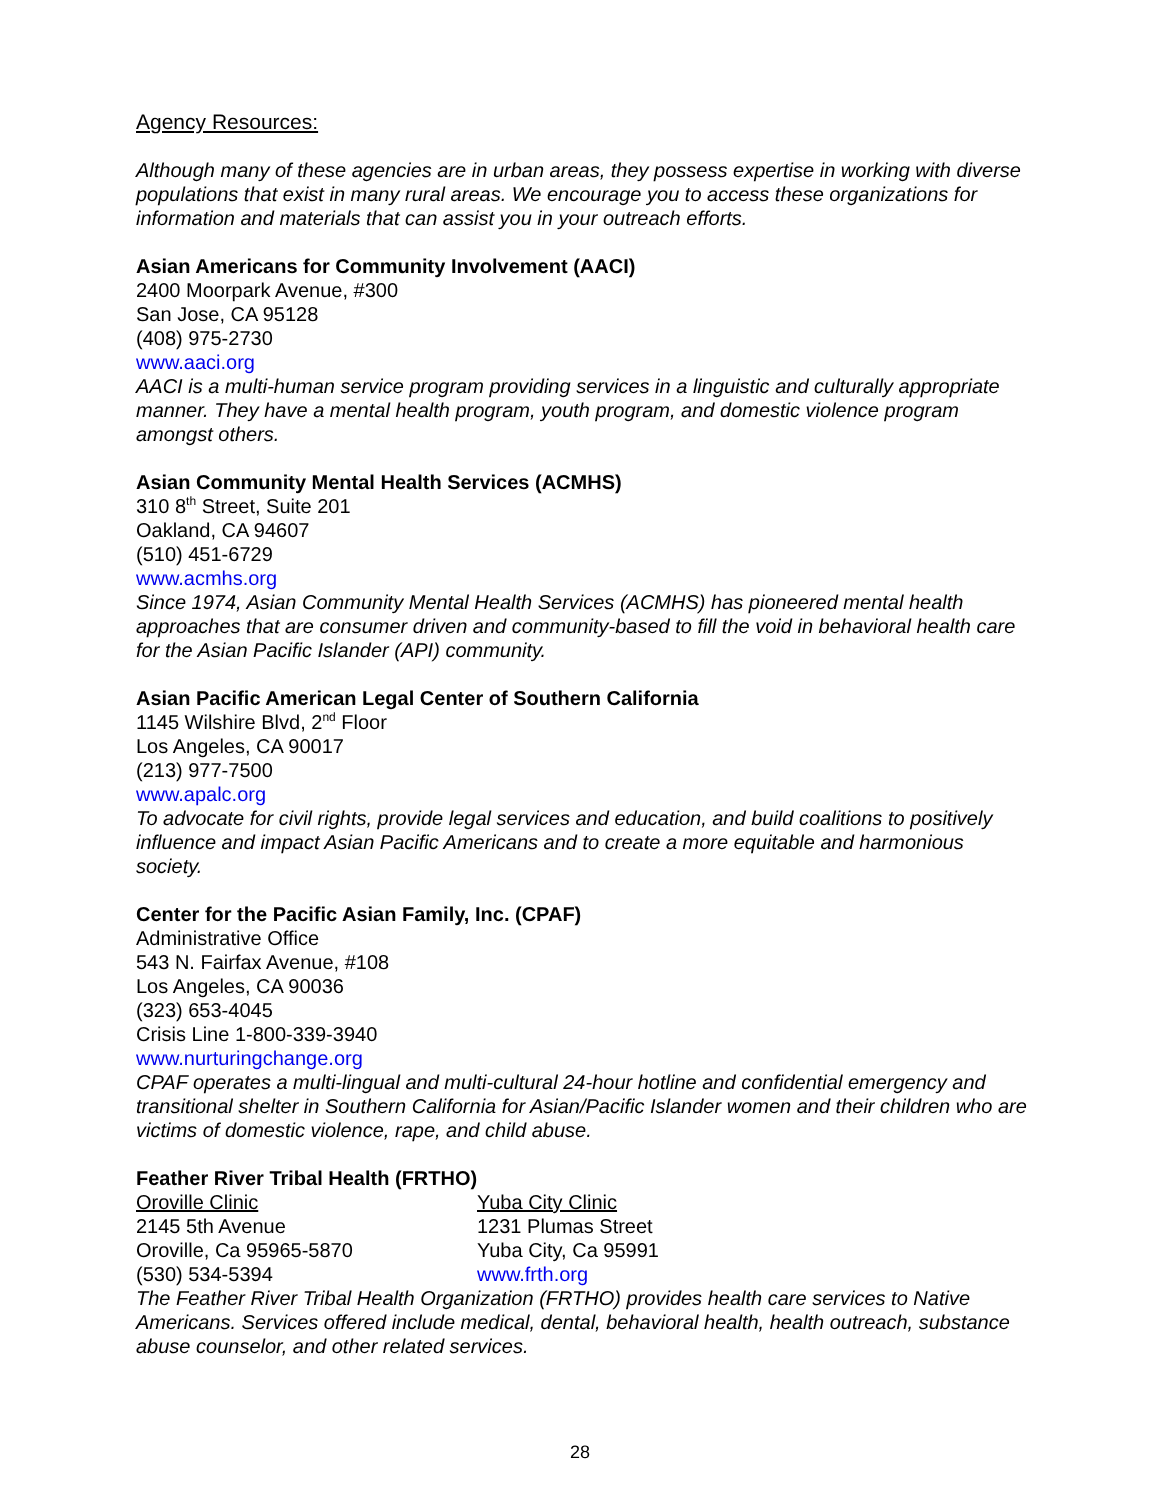Agency Resources:
Although many of these agencies are in urban areas, they possess expertise in working with diverse populations that exist in many rural areas. We encourage you to access these organizations for information and materials that can assist you in your outreach efforts.
Asian Americans for Community Involvement (AACI)
2400 Moorpark Avenue, #300
San Jose, CA 95128
(408) 975-2730
www.aaci.org
AACI is a multi-human service program providing services in a linguistic and culturally appropriate manner. They have a mental health program, youth program, and domestic violence program amongst others.
Asian Community Mental Health Services (ACMHS)
310 8<sup>th</sup> Street, Suite 201
Oakland, CA 94607
(510) 451-6729
www.acmhs.org
Since 1974, Asian Community Mental Health Services (ACMHS) has pioneered mental health approaches that are consumer driven and community-based to fill the void in behavioral health care for the Asian Pacific Islander (API) community.
Asian Pacific American Legal Center of Southern California
1145 Wilshire Blvd, 2<sup>nd</sup> Floor
Los Angeles, CA 90017
(213) 977-7500
www.apalc.org
To advocate for civil rights, provide legal services and education, and build coalitions to positively influence and impact Asian Pacific Americans and to create a more equitable and harmonious society.
Center for the Pacific Asian Family, Inc. (CPAF)
Administrative Office
543 N. Fairfax Avenue, #108
Los Angeles, CA 90036
(323) 653-4045
Crisis Line 1-800-339-3940
www.nurturingchange.org
CPAF operates a multi-lingual and multi-cultural 24-hour hotline and confidential emergency and transitional shelter in Southern California for Asian/Pacific Islander women and their children who are victims of domestic violence, rape, and child abuse.
Feather River Tribal Health (FRTHO)
Oroville Clinic
2145 5th Avenue
Oroville, Ca 95965-5870
(530) 534-5394
Yuba City Clinic
1231 Plumas Street
Yuba City, Ca 95991
www.frth.org
The Feather River Tribal Health Organization (FRTHO) provides health care services to Native Americans. Services offered include medical, dental, behavioral health, health outreach, substance abuse counselor, and other related services.
28